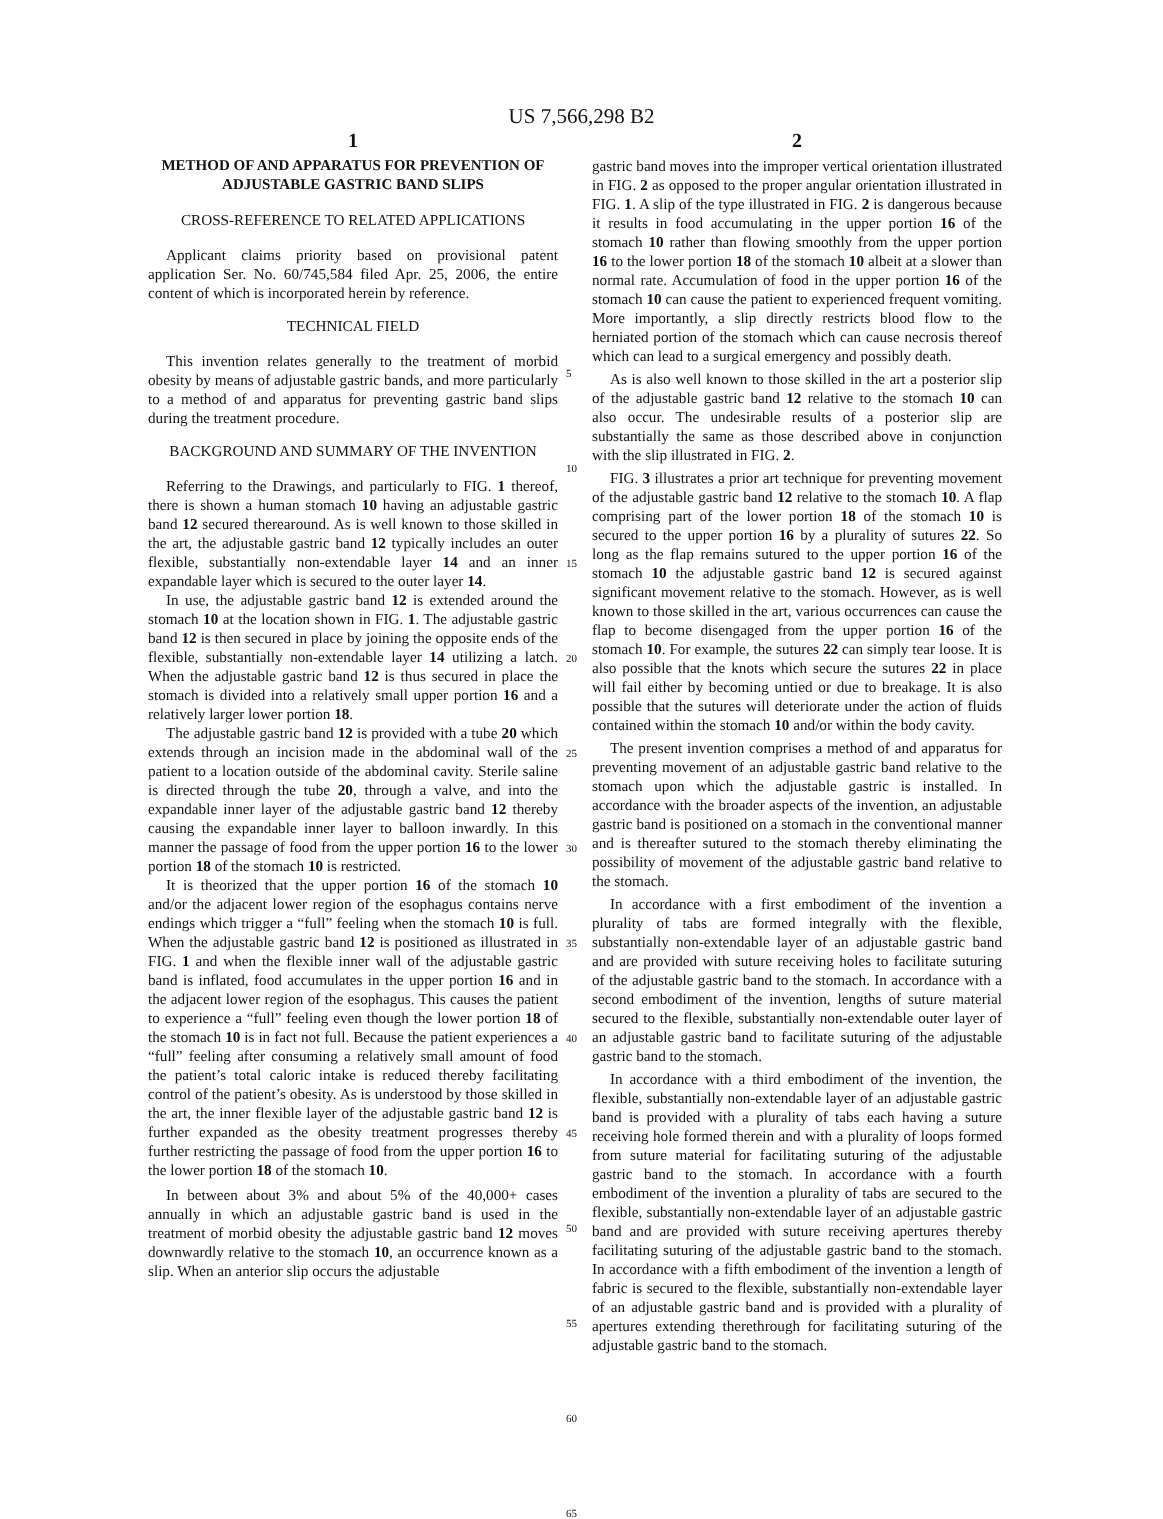US 7,566,298 B2
1
METHOD OF AND APPARATUS FOR PREVENTION OF ADJUSTABLE GASTRIC BAND SLIPS
CROSS-REFERENCE TO RELATED APPLICATIONS
Applicant claims priority based on provisional patent application Ser. No. 60/745,584 filed Apr. 25, 2006, the entire content of which is incorporated herein by reference.
TECHNICAL FIELD
This invention relates generally to the treatment of morbid obesity by means of adjustable gastric bands, and more particularly to a method of and apparatus for preventing gastric band slips during the treatment procedure.
BACKGROUND AND SUMMARY OF THE INVENTION
Referring to the Drawings, and particularly to FIG. 1 thereof, there is shown a human stomach 10 having an adjustable gastric band 12 secured therearound. As is well known to those skilled in the art, the adjustable gastric band 12 typically includes an outer flexible, substantially non-extendable layer 14 and an inner expandable layer which is secured to the outer layer 14.
In use, the adjustable gastric band 12 is extended around the stomach 10 at the location shown in FIG. 1. The adjustable gastric band 12 is then secured in place by joining the opposite ends of the flexible, substantially non-extendable layer 14 utilizing a latch. When the adjustable gastric band 12 is thus secured in place the stomach is divided into a relatively small upper portion 16 and a relatively larger lower portion 18.
The adjustable gastric band 12 is provided with a tube 20 which extends through an incision made in the abdominal wall of the patient to a location outside of the abdominal cavity. Sterile saline is directed through the tube 20, through a valve, and into the expandable inner layer of the adjustable gastric band 12 thereby causing the expandable inner layer to balloon inwardly. In this manner the passage of food from the upper portion 16 to the lower portion 18 of the stomach 10 is restricted.
It is theorized that the upper portion 16 of the stomach 10 and/or the adjacent lower region of the esophagus contains nerve endings which trigger a “full” feeling when the stomach 10 is full. When the adjustable gastric band 12 is positioned as illustrated in FIG. 1 and when the flexible inner wall of the adjustable gastric band is inflated, food accumulates in the upper portion 16 and in the adjacent lower region of the esophagus. This causes the patient to experience a “full” feeling even though the lower portion 18 of the stomach 10 is in fact not full. Because the patient experiences a “full” feeling after consuming a relatively small amount of food the patient’s total caloric intake is reduced thereby facilitating control of the patient’s obesity. As is understood by those skilled in the art, the inner flexible layer of the adjustable gastric band 12 is further expanded as the obesity treatment progresses thereby further restricting the passage of food from the upper portion 16 to the lower portion 18 of the stomach 10.
In between about 3% and about 5% of the 40,000+ cases annually in which an adjustable gastric band is used in the treatment of morbid obesity the adjustable gastric band 12 moves downwardly relative to the stomach 10, an occurrence known as a slip. When an anterior slip occurs the adjustable
5
10
15
20
25
30
35
40
45
50
55
60
65
2
gastric band moves into the improper vertical orientation illustrated in FIG. 2 as opposed to the proper angular orientation illustrated in FIG. 1. A slip of the type illustrated in FIG. 2 is dangerous because it results in food accumulating in the upper portion 16 of the stomach 10 rather than flowing smoothly from the upper portion 16 to the lower portion 18 of the stomach 10 albeit at a slower than normal rate. Accumulation of food in the upper portion 16 of the stomach 10 can cause the patient to experienced frequent vomiting. More importantly, a slip directly restricts blood flow to the herniated portion of the stomach which can cause necrosis thereof which can lead to a surgical emergency and possibly death.
As is also well known to those skilled in the art a posterior slip of the adjustable gastric band 12 relative to the stomach 10 can also occur. The undesirable results of a posterior slip are substantially the same as those described above in conjunction with the slip illustrated in FIG. 2.
FIG. 3 illustrates a prior art technique for preventing movement of the adjustable gastric band 12 relative to the stomach 10. A flap comprising part of the lower portion 18 of the stomach 10 is secured to the upper portion 16 by a plurality of sutures 22. So long as the flap remains sutured to the upper portion 16 of the stomach 10 the adjustable gastric band 12 is secured against significant movement relative to the stomach. However, as is well known to those skilled in the art, various occurrences can cause the flap to become disengaged from the upper portion 16 of the stomach 10. For example, the sutures 22 can simply tear loose. It is also possible that the knots which secure the sutures 22 in place will fail either by becoming untied or due to breakage. It is also possible that the sutures will deteriorate under the action of fluids contained within the stomach 10 and/or within the body cavity.
The present invention comprises a method of and apparatus for preventing movement of an adjustable gastric band relative to the stomach upon which the adjustable gastric is installed. In accordance with the broader aspects of the invention, an adjustable gastric band is positioned on a stomach in the conventional manner and is thereafter sutured to the stomach thereby eliminating the possibility of movement of the adjustable gastric band relative to the stomach.
In accordance with a first embodiment of the invention a plurality of tabs are formed integrally with the flexible, substantially non-extendable layer of an adjustable gastric band and are provided with suture receiving holes to facilitate suturing of the adjustable gastric band to the stomach. In accordance with a second embodiment of the invention, lengths of suture material secured to the flexible, substantially non-extendable outer layer of an adjustable gastric band to facilitate suturing of the adjustable gastric band to the stomach.
In accordance with a third embodiment of the invention, the flexible, substantially non-extendable layer of an adjustable gastric band is provided with a plurality of tabs each having a suture receiving hole formed therein and with a plurality of loops formed from suture material for facilitating suturing of the adjustable gastric band to the stomach. In accordance with a fourth embodiment of the invention a plurality of tabs are secured to the flexible, substantially non-extendable layer of an adjustable gastric band and are provided with suture receiving apertures thereby facilitating suturing of the adjustable gastric band to the stomach. In accordance with a fifth embodiment of the invention a length of fabric is secured to the flexible, substantially non-extendable layer of an adjustable gastric band and is provided with a plurality of apertures extending therethrough for facilitating suturing of the adjustable gastric band to the stomach.